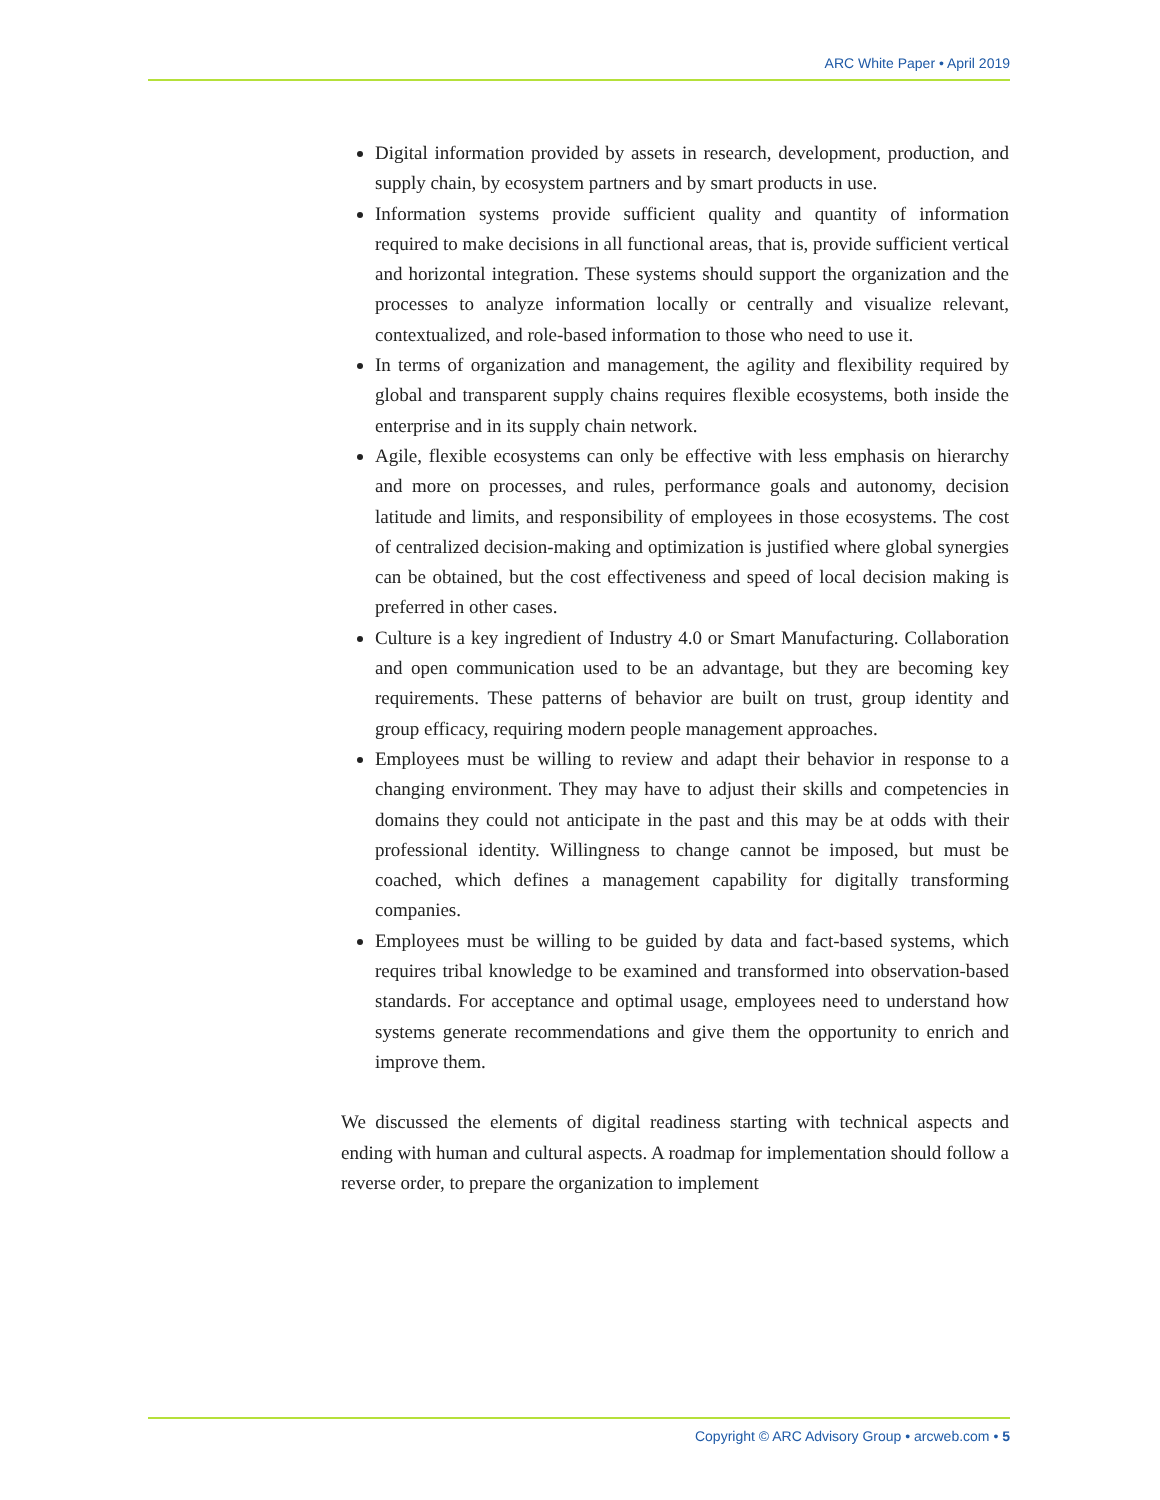ARC White Paper • April 2019
Digital information provided by assets in research, development, production, and supply chain, by ecosystem partners and by smart products in use.
Information systems provide sufficient quality and quantity of information required to make decisions in all functional areas, that is, provide sufficient vertical and horizontal integration. These systems should support the organization and the processes to analyze information locally or centrally and visualize relevant, contextualized, and role-based information to those who need to use it.
In terms of organization and management, the agility and flexibility required by global and transparent supply chains requires flexible ecosystems, both inside the enterprise and in its supply chain network.
Agile, flexible ecosystems can only be effective with less emphasis on hierarchy and more on processes, and rules, performance goals and autonomy, decision latitude and limits, and responsibility of employees in those ecosystems. The cost of centralized decision-making and optimization is justified where global synergies can be obtained, but the cost effectiveness and speed of local decision making is preferred in other cases.
Culture is a key ingredient of Industry 4.0 or Smart Manufacturing. Collaboration and open communication used to be an advantage, but they are becoming key requirements. These patterns of behavior are built on trust, group identity and group efficacy, requiring modern people management approaches.
Employees must be willing to review and adapt their behavior in response to a changing environment. They may have to adjust their skills and competencies in domains they could not anticipate in the past and this may be at odds with their professional identity. Willingness to change cannot be imposed, but must be coached, which defines a management capability for digitally transforming companies.
Employees must be willing to be guided by data and fact-based systems, which requires tribal knowledge to be examined and transformed into observation-based standards. For acceptance and optimal usage, employees need to understand how systems generate recommendations and give them the opportunity to enrich and improve them.
We discussed the elements of digital readiness starting with technical aspects and ending with human and cultural aspects. A roadmap for implementation should follow a reverse order, to prepare the organization to implement
Copyright © ARC Advisory Group • arcweb.com • 5